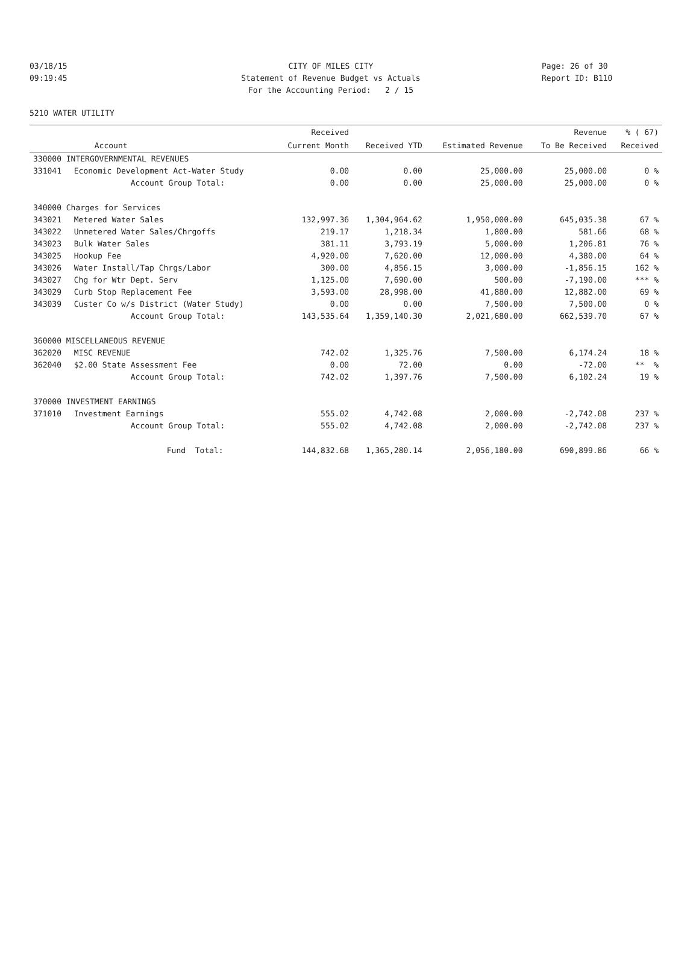03/18/15 CITY OF MILES CITY Page: 26 of 30
09:19:45 Statement of Revenue Budget vs Actuals Report ID: B110
For the Accounting Period: 2 / 15
5210 WATER UTILITY
| | | Received | | | Revenue | % ( 67) |
| --- | --- | --- | --- | --- | --- | --- |
| | Account | Current Month | Received YTD | Estimated Revenue | To Be Received | Received |
| 330000 INTERGOVERNMENTAL REVENUES | | | | | | |
| 331041 | Economic Development Act-Water Study | 0.00 | 0.00 | 25,000.00 | 25,000.00 | 0 % |
| | Account Group Total: | 0.00 | 0.00 | 25,000.00 | 25,000.00 | 0 % |
| 340000 Charges for Services | | | | | | |
| 343021 | Metered Water Sales | 132,997.36 | 1,304,964.62 | 1,950,000.00 | 645,035.38 | 67 % |
| 343022 | Unmetered Water Sales/Chrgoffs | 219.17 | 1,218.34 | 1,800.00 | 581.66 | 68 % |
| 343023 | Bulk Water Sales | 381.11 | 3,793.19 | 5,000.00 | 1,206.81 | 76 % |
| 343025 | Hookup Fee | 4,920.00 | 7,620.00 | 12,000.00 | 4,380.00 | 64 % |
| 343026 | Water Install/Tap Chrgs/Labor | 300.00 | 4,856.15 | 3,000.00 | -1,856.15 | 162 % |
| 343027 | Chg for Wtr Dept. Serv | 1,125.00 | 7,690.00 | 500.00 | -7,190.00 | *** % |
| 343029 | Curb Stop Replacement Fee | 3,593.00 | 28,998.00 | 41,880.00 | 12,882.00 | 69 % |
| 343039 | Custer Co w/s District (Water Study) | 0.00 | 0.00 | 7,500.00 | 7,500.00 | 0 % |
| | Account Group Total: | 143,535.64 | 1,359,140.30 | 2,021,680.00 | 662,539.70 | 67 % |
| 360000 MISCELLANEOUS REVENUE | | | | | | |
| 362020 | MISC REVENUE | 742.02 | 1,325.76 | 7,500.00 | 6,174.24 | 18 % |
| 362040 | $2.00 State Assessment Fee | 0.00 | 72.00 | 0.00 | -72.00 | ** % |
| | Account Group Total: | 742.02 | 1,397.76 | 7,500.00 | 6,102.24 | 19 % |
| 370000 INVESTMENT EARNINGS | | | | | | |
| 371010 | Investment Earnings | 555.02 | 4,742.08 | 2,000.00 | -2,742.08 | 237 % |
| | Account Group Total: | 555.02 | 4,742.08 | 2,000.00 | -2,742.08 | 237 % |
| | Fund Total: | 144,832.68 | 1,365,280.14 | 2,056,180.00 | 690,899.86 | 66 % |